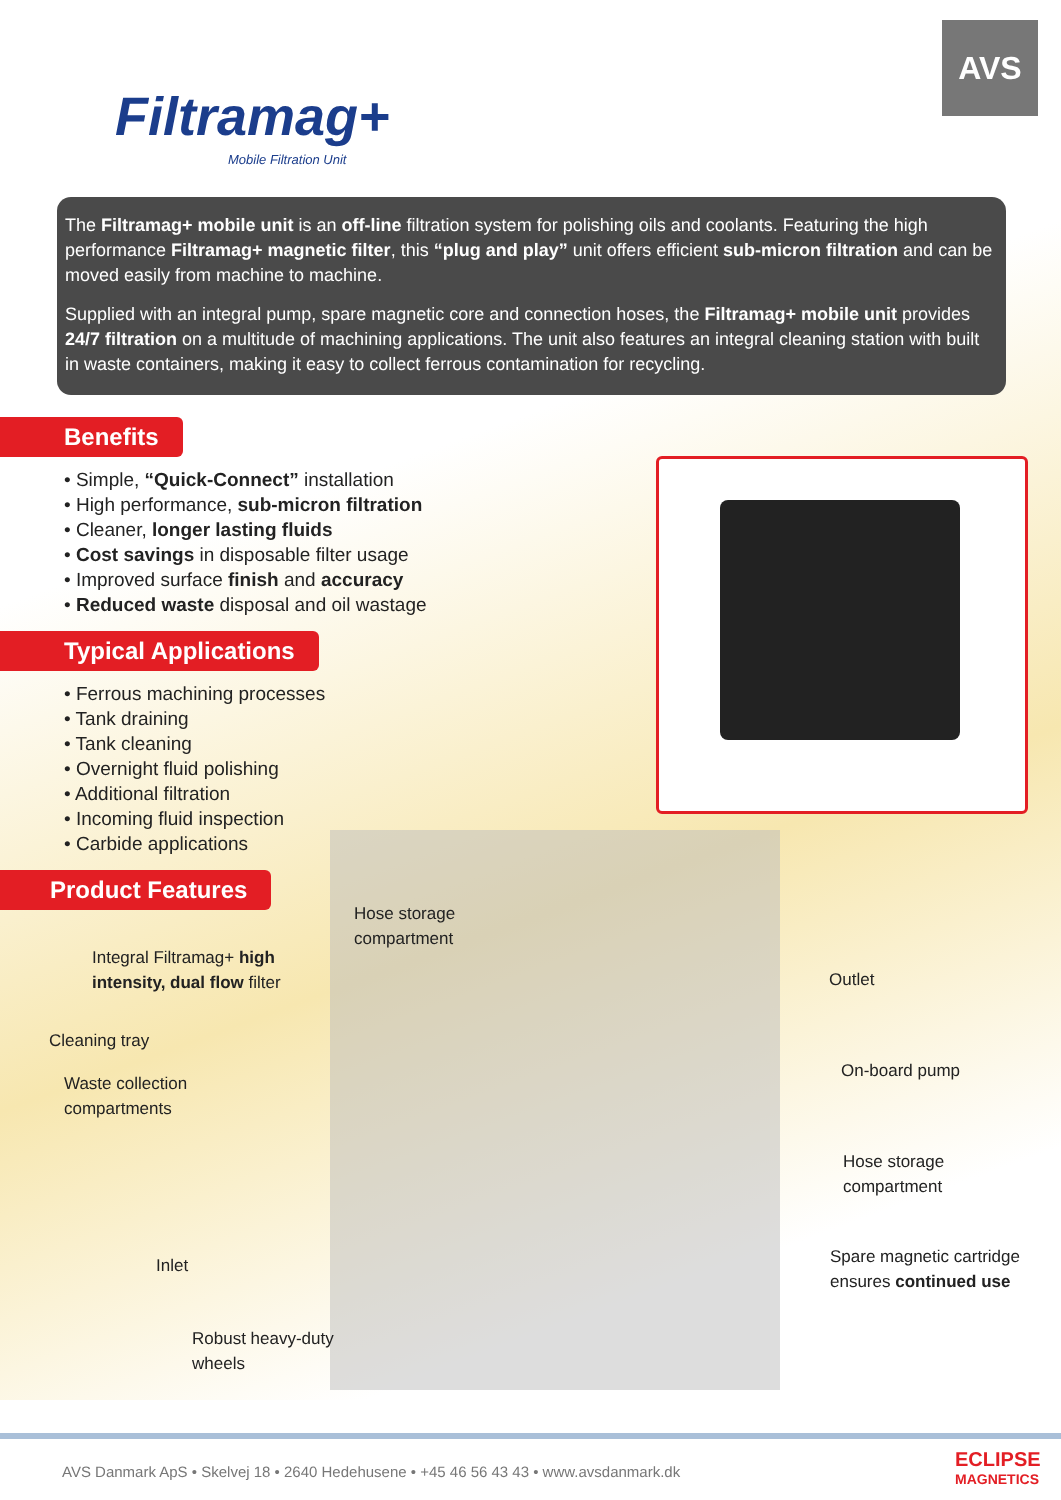Filtramag+
Mobile Filtration Unit
AVS
The Filtramag+ mobile unit is an off-line filtration system for polishing oils and coolants. Featuring the high performance Filtramag+ magnetic filter, this “plug and play” unit offers efficient sub-micron filtration and can be moved easily from machine to machine.
Supplied with an integral pump, spare magnetic core and connection hoses, the Filtramag+ mobile unit provides 24/7 filtration on a multitude of machining applications. The unit also features an integral cleaning station with built in waste containers, making it easy to collect ferrous contamination for recycling.
Benefits
• Simple, “Quick-Connect” installation
• High performance, sub-micron filtration
• Cleaner, longer lasting fluids
• Cost savings in disposable filter usage
• Improved surface finish and accuracy
• Reduced waste disposal and oil wastage
Typical Applications
• Ferrous machining processes
• Tank draining
• Tank cleaning
• Overnight fluid polishing
• Additional filtration
• Incoming fluid inspection
• Carbide applications
Product Features
Hose storage
compartment
Integral Filtramag+ high
intensity, dual flow filter
Outlet
Cleaning tray
On-board pump
Waste collection
compartments
Hose storage
compartment
Spare magnetic cartridge
ensures continued use
Inlet
Robust heavy-duty
wheels
AVS Danmark ApS • Skelvej 18 • 2640 Hedehusene • +45 46 56 43 43 • www.avsdanmark.dk
ECLIPSE
MAGNETICS